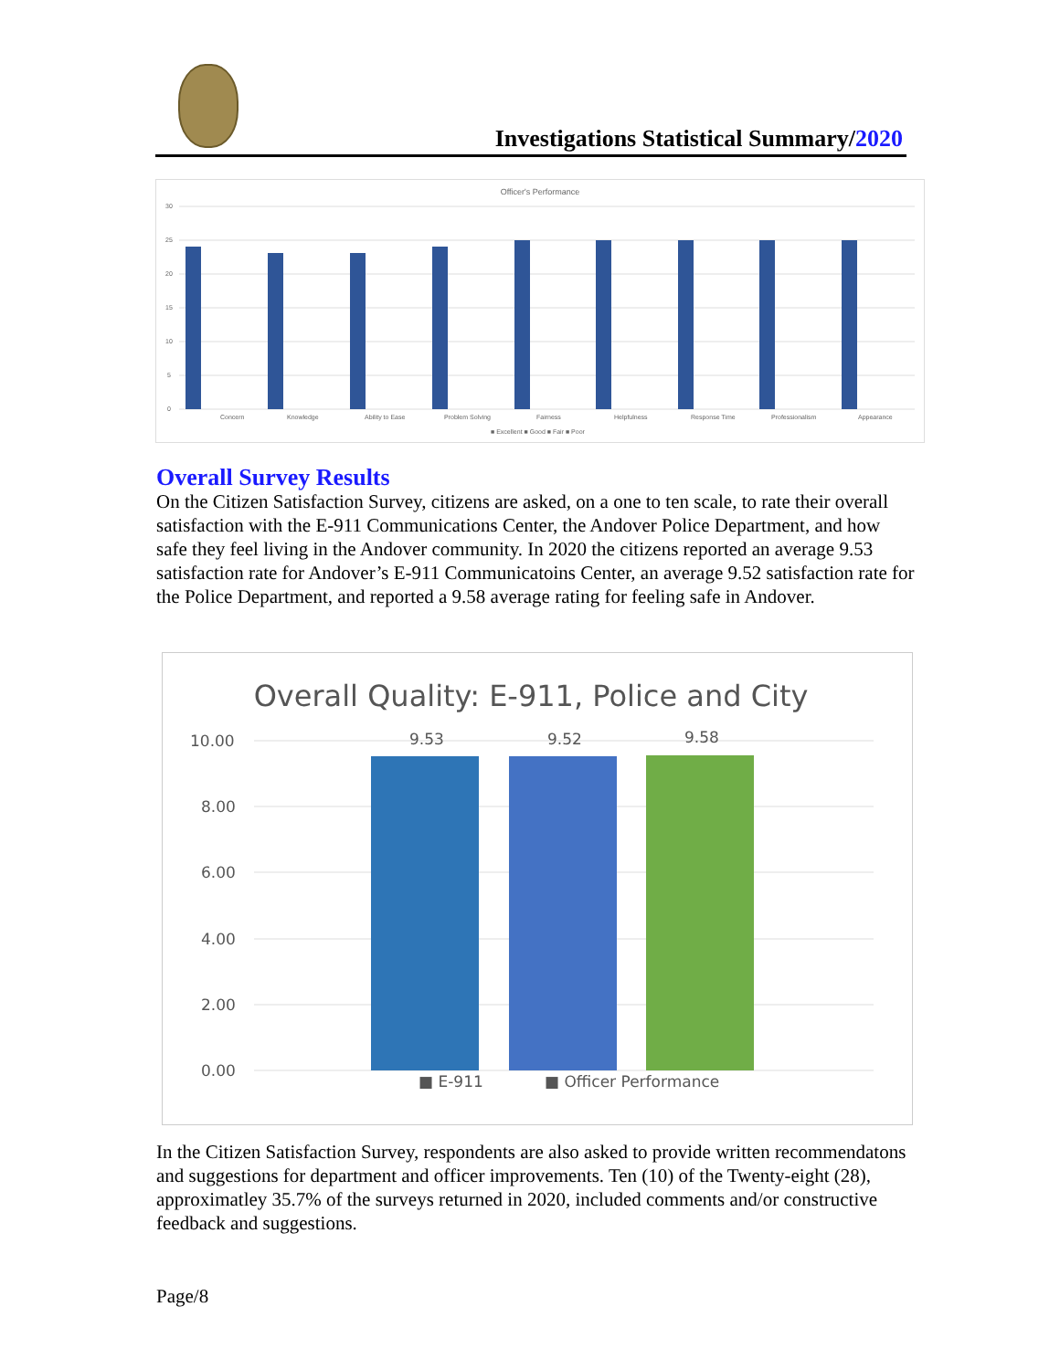Investigations Statistical Summary/2020
Officer's Performance
30
25
20
15
10
5
0
Concern
Knowledge
Ability to Ease
Problem Solving
Fairness
Helpfulness
Response Time
Professionalism
Appearance
■ Excellent ■ Good ■ Fair ■ Poor
Overall Survey Results
On the Citizen Satisfaction Survey, citizens are asked, on a one to ten scale, to rate their overall satisfaction with the E-911 Communications Center, the Andover Police Department, and how safe they feel living in the Andover community. In 2020 the citizens reported an average 9.53 satisfaction rate for Andover’s E-911 Communicatoins Center, an average 9.52 satisfaction rate for the Police Department, and reported a 9.58 average rating for feeling safe in Andover.
Overall Quality: E-911, Police and City
10.00
8.00
6.00
4.00
2.00
0.00
9.53
9.52
9.58
■ E-911
■ Officer Performance
In the Citizen Satisfaction Survey, respondents are also asked to provide written recommendatons and suggestions for department and officer improvements. Ten (10) of the Twenty-eight (28), approximatley 35.7% of the surveys returned in 2020, included comments and/or constructive feedback and suggestions.
Page/8